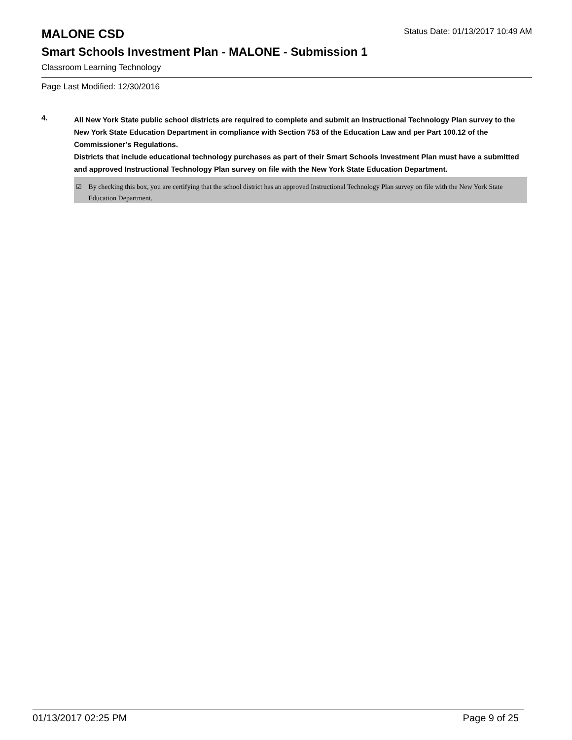MALONE CSD
Status Date: 01/13/2017 10:49 AM
Smart Schools Investment Plan - MALONE - Submission 1
Classroom Learning Technology
Page Last Modified: 12/30/2016
4.
All New York State public school districts are required to complete and submit an Instructional Technology Plan survey to the New York State Education Department in compliance with Section 753 of the Education Law and per Part 100.12 of the Commissioner’s Regulations.
Districts that include educational technology purchases as part of their Smart Schools Investment Plan must have a submitted and approved Instructional Technology Plan survey on file with the New York State Education Department.
☑ By checking this box, you are certifying that the school district has an approved Instructional Technology Plan survey on file with the New York State Education Department.
01/13/2017 02:25 PM Page 9 of 25